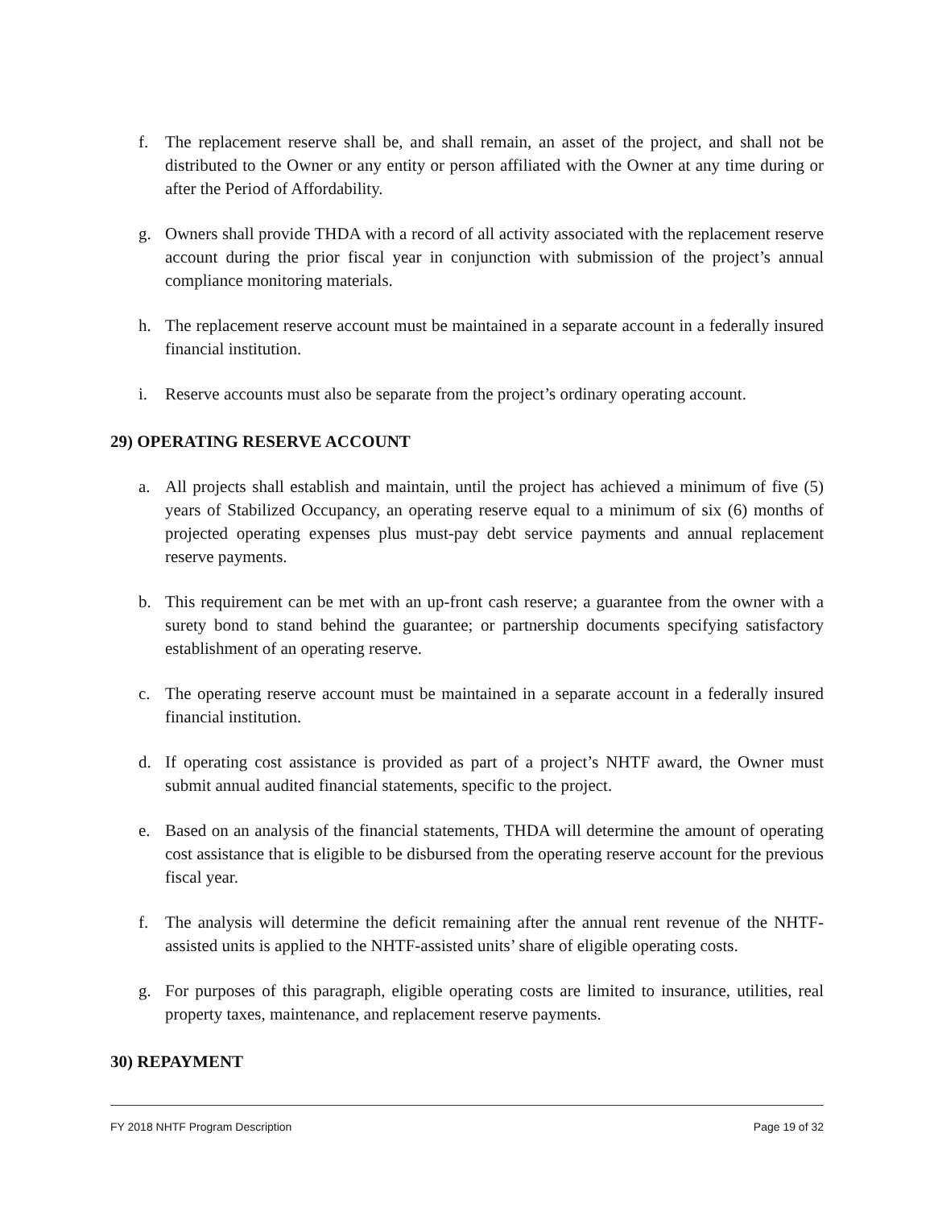f. The replacement reserve shall be, and shall remain, an asset of the project, and shall not be distributed to the Owner or any entity or person affiliated with the Owner at any time during or after the Period of Affordability.
g. Owners shall provide THDA with a record of all activity associated with the replacement reserve account during the prior fiscal year in conjunction with submission of the project’s annual compliance monitoring materials.
h. The replacement reserve account must be maintained in a separate account in a federally insured financial institution.
i. Reserve accounts must also be separate from the project’s ordinary operating account.
29) OPERATING RESERVE ACCOUNT
a. All projects shall establish and maintain, until the project has achieved a minimum of five (5) years of Stabilized Occupancy, an operating reserve equal to a minimum of six (6) months of projected operating expenses plus must-pay debt service payments and annual replacement reserve payments.
b. This requirement can be met with an up-front cash reserve; a guarantee from the owner with a surety bond to stand behind the guarantee; or partnership documents specifying satisfactory establishment of an operating reserve.
c. The operating reserve account must be maintained in a separate account in a federally insured financial institution.
d. If operating cost assistance is provided as part of a project’s NHTF award, the Owner must submit annual audited financial statements, specific to the project.
e. Based on an analysis of the financial statements, THDA will determine the amount of operating cost assistance that is eligible to be disbursed from the operating reserve account for the previous fiscal year.
f. The analysis will determine the deficit remaining after the annual rent revenue of the NHTF-assisted units is applied to the NHTF-assisted units’ share of eligible operating costs.
g. For purposes of this paragraph, eligible operating costs are limited to insurance, utilities, real property taxes, maintenance, and replacement reserve payments.
30) REPAYMENT
FY 2018 NHTF Program Description Page 19 of 32